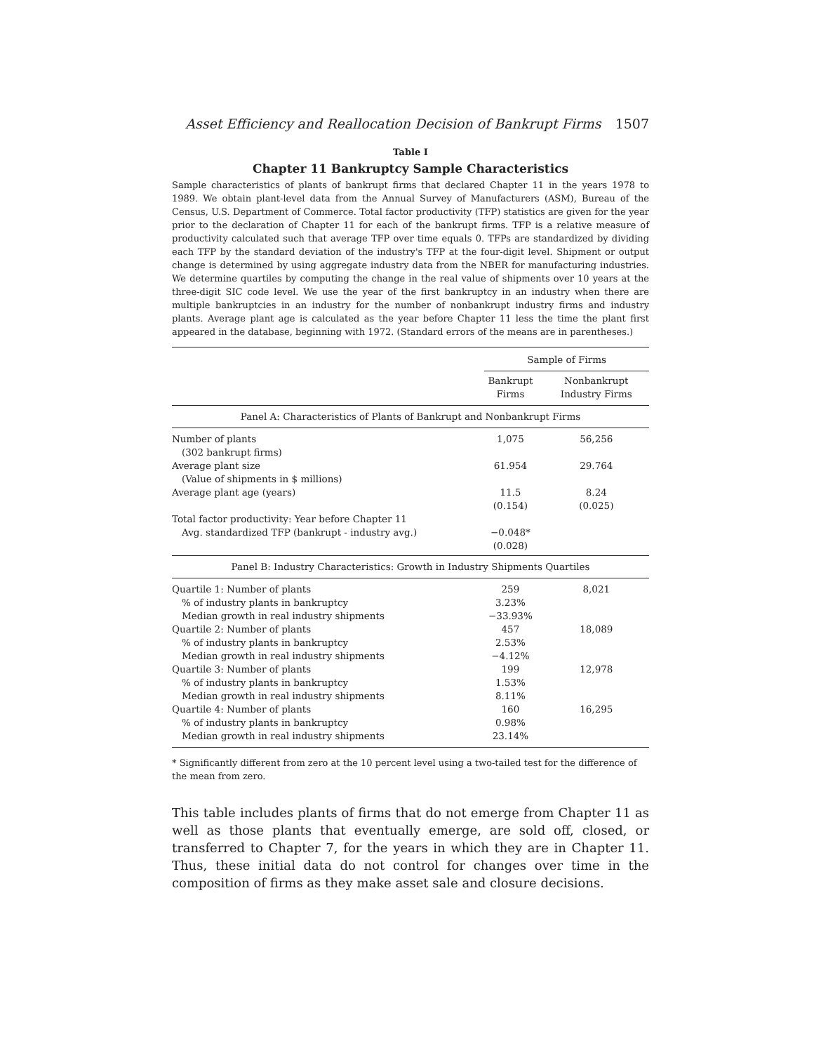Asset Efficiency and Reallocation Decision of Bankrupt Firms 1507
Table I
Chapter 11 Bankruptcy Sample Characteristics
Sample characteristics of plants of bankrupt firms that declared Chapter 11 in the years 1978 to 1989. We obtain plant-level data from the Annual Survey of Manufacturers (ASM), Bureau of the Census, U.S. Department of Commerce. Total factor productivity (TFP) statistics are given for the year prior to the declaration of Chapter 11 for each of the bankrupt firms. TFP is a relative measure of productivity calculated such that average TFP over time equals 0. TFPs are standardized by dividing each TFP by the standard deviation of the industry's TFP at the four-digit level. Shipment or output change is determined by using aggregate industry data from the NBER for manufacturing industries. We determine quartiles by computing the change in the real value of shipments over 10 years at the three-digit SIC code level. We use the year of the first bankruptcy in an industry when there are multiple bankruptcies in an industry for the number of nonbankrupt industry firms and industry plants. Average plant age is calculated as the year before Chapter 11 less the time the plant first appeared in the database, beginning with 1972. (Standard errors of the means are in parentheses.)
| | Sample of Firms | |
| --- | --- | --- |
| | Bankrupt Firms | Nonbankrupt Industry Firms |
| Panel A: Characteristics of Plants of Bankrupt and Nonbankrupt Firms | | |
| Number of plants | 1,075 | 56,256 |
| (302 bankrupt firms) | | |
| Average plant size | 61.954 | 29.764 |
| (Value of shipments in $ millions) | | |
| Average plant age (years) | 11.5 | 8.24 |
| | (0.154) | (0.025) |
| Total factor productivity: Year before Chapter 11 | | |
| Avg. standardized TFP (bankrupt - industry avg.) | −0.048* | |
| | (0.028) | |
| Panel B: Industry Characteristics: Growth in Industry Shipments Quartiles | | |
| Quartile 1: Number of plants | 259 | 8,021 |
| % of industry plants in bankruptcy | 3.23% | |
| Median growth in real industry shipments | −33.93% | |
| Quartile 2: Number of plants | 457 | 18,089 |
| % of industry plants in bankruptcy | 2.53% | |
| Median growth in real industry shipments | −4.12% | |
| Quartile 3: Number of plants | 199 | 12,978 |
| % of industry plants in bankruptcy | 1.53% | |
| Median growth in real industry shipments | 8.11% | |
| Quartile 4: Number of plants | 160 | 16,295 |
| % of industry plants in bankruptcy | 0.98% | |
| Median growth in real industry shipments | 23.14% | |
* Significantly different from zero at the 10 percent level using a two-tailed test for the difference of the mean from zero.
This table includes plants of firms that do not emerge from Chapter 11 as well as those plants that eventually emerge, are sold off, closed, or transferred to Chapter 7, for the years in which they are in Chapter 11. Thus, these initial data do not control for changes over time in the composition of firms as they make asset sale and closure decisions.